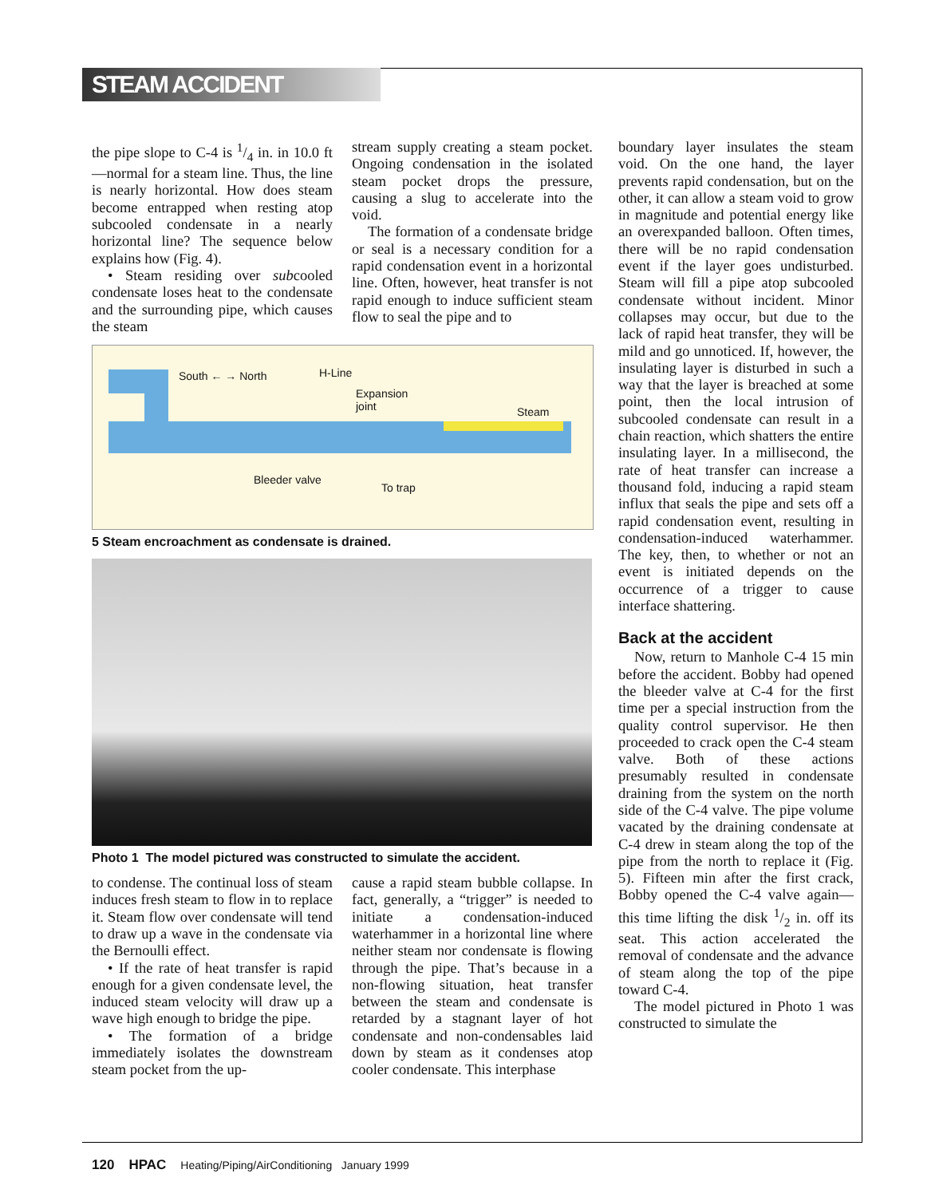STEAM ACCIDENT
the pipe slope to C-4 is 1/4 in. in 10.0 ft—normal for a steam line. Thus, the line is nearly horizontal. How does steam become entrapped when resting atop subcooled condensate in a nearly horizontal line? The sequence below explains how (Fig. 4).
• Steam residing over subcooled condensate loses heat to the condensate and the surrounding pipe, which causes the steam
stream supply creating a steam pocket. Ongoing condensation in the isolated steam pocket drops the pressure, causing a slug to accelerate into the void.
The formation of a condensate bridge or seal is a necessary condition for a rapid condensation event in a horizontal line. Often, however, heat transfer is not rapid enough to induce sufficient steam flow to seal the pipe and to
South ← → North H-Line
Expansion
joint
Steam
Bleeder valve
To trap
5 Steam encroachment as condensate is drained.
Photo 1 The model pictured was constructed to simulate the accident.
to condense. The continual loss of steam induces fresh steam to flow in to replace it. Steam flow over condensate will tend to draw up a wave in the condensate via the Bernoulli effect.
• If the rate of heat transfer is rapid enough for a given condensate level, the induced steam velocity will draw up a wave high enough to bridge the pipe.
• The formation of a bridge immediately isolates the downstream steam pocket from the up-
cause a rapid steam bubble collapse. In fact, generally, a “trigger” is needed to initiate a condensation-induced waterhammer in a horizontal line where neither steam nor condensate is flowing through the pipe. That’s because in a non-flowing situation, heat transfer between the steam and condensate is retarded by a stagnant layer of hot condensate and non-condensables laid down by steam as it condenses atop cooler condensate. This interphase
boundary layer insulates the steam void. On the one hand, the layer prevents rapid condensation, but on the other, it can allow a steam void to grow in magnitude and potential energy like an overexpanded balloon. Often times, there will be no rapid condensation event if the layer goes undisturbed. Steam will fill a pipe atop subcooled condensate without incident. Minor collapses may occur, but due to the lack of rapid heat transfer, they will be mild and go unnoticed. If, however, the insulating layer is disturbed in such a way that the layer is breached at some point, then the local intrusion of subcooled condensate can result in a chain reaction, which shatters the entire insulating layer. In a millisecond, the rate of heat transfer can increase a thousand fold, inducing a rapid steam influx that seals the pipe and sets off a rapid condensation event, resulting in condensation-induced waterhammer. The key, then, to whether or not an event is initiated depends on the occurrence of a trigger to cause interface shattering.
Back at the accident
Now, return to Manhole C-4 15 min before the accident. Bobby had opened the bleeder valve at C-4 for the first time per a special instruction from the quality control supervisor. He then proceeded to crack open the C-4 steam valve. Both of these actions presumably resulted in condensate draining from the system on the north side of the C-4 valve. The pipe volume vacated by the draining condensate at C-4 drew in steam along the top of the pipe from the north to replace it (Fig. 5). Fifteen min after the first crack, Bobby opened the C-4 valve again—this time lifting the disk 1/2 in. off its seat. This action accelerated the removal of condensate and the advance of steam along the top of the pipe toward C-4.
The model pictured in Photo 1 was constructed to simulate the
120 HPAC Heating/Piping/AirConditioning January 1999